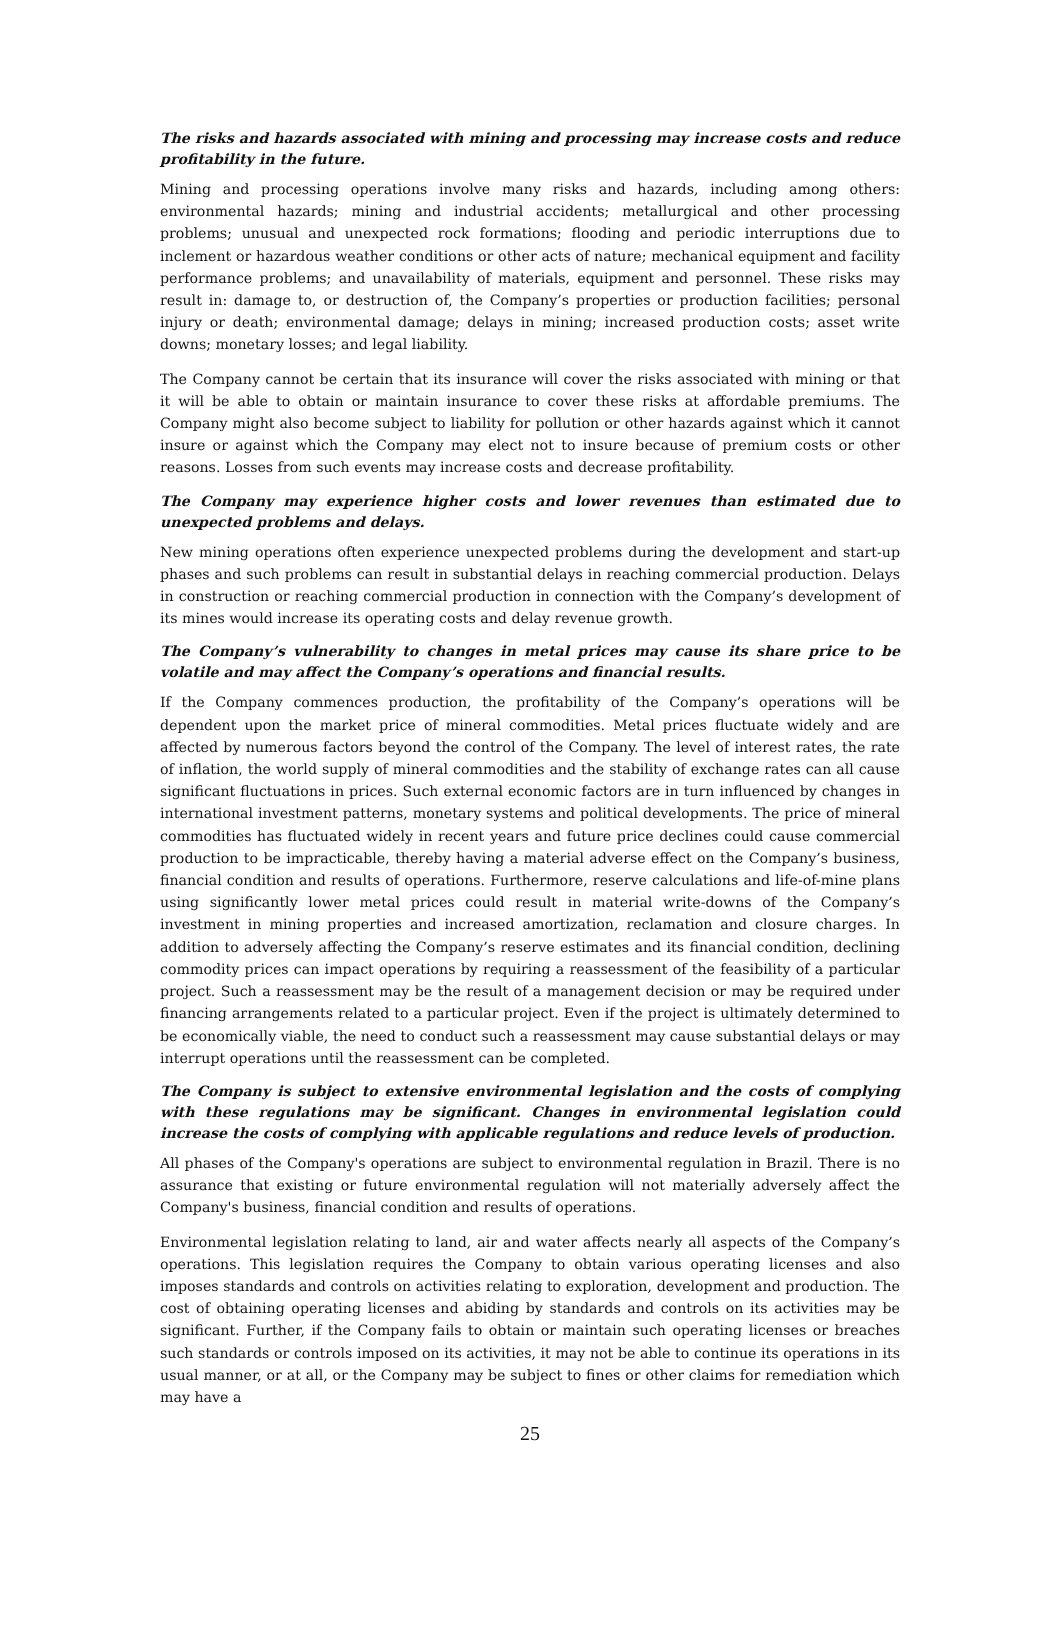The risks and hazards associated with mining and processing may increase costs and reduce profitability in the future.
Mining and processing operations involve many risks and hazards, including among others: environmental hazards; mining and industrial accidents; metallurgical and other processing problems; unusual and unexpected rock formations; flooding and periodic interruptions due to inclement or hazardous weather conditions or other acts of nature; mechanical equipment and facility performance problems; and unavailability of materials, equipment and personnel. These risks may result in: damage to, or destruction of, the Company’s properties or production facilities; personal injury or death; environmental damage; delays in mining; increased production costs; asset write downs; monetary losses; and legal liability.
The Company cannot be certain that its insurance will cover the risks associated with mining or that it will be able to obtain or maintain insurance to cover these risks at affordable premiums. The Company might also become subject to liability for pollution or other hazards against which it cannot insure or against which the Company may elect not to insure because of premium costs or other reasons. Losses from such events may increase costs and decrease profitability.
The Company may experience higher costs and lower revenues than estimated due to unexpected problems and delays.
New mining operations often experience unexpected problems during the development and start-up phases and such problems can result in substantial delays in reaching commercial production. Delays in construction or reaching commercial production in connection with the Company’s development of its mines would increase its operating costs and delay revenue growth.
The Company’s vulnerability to changes in metal prices may cause its share price to be volatile and may affect the Company’s operations and financial results.
If the Company commences production, the profitability of the Company’s operations will be dependent upon the market price of mineral commodities. Metal prices fluctuate widely and are affected by numerous factors beyond the control of the Company. The level of interest rates, the rate of inflation, the world supply of mineral commodities and the stability of exchange rates can all cause significant fluctuations in prices. Such external economic factors are in turn influenced by changes in international investment patterns, monetary systems and political developments. The price of mineral commodities has fluctuated widely in recent years and future price declines could cause commercial production to be impracticable, thereby having a material adverse effect on the Company’s business, financial condition and results of operations. Furthermore, reserve calculations and life-of-mine plans using significantly lower metal prices could result in material write-downs of the Company’s investment in mining properties and increased amortization, reclamation and closure charges. In addition to adversely affecting the Company’s reserve estimates and its financial condition, declining commodity prices can impact operations by requiring a reassessment of the feasibility of a particular project. Such a reassessment may be the result of a management decision or may be required under financing arrangements related to a particular project. Even if the project is ultimately determined to be economically viable, the need to conduct such a reassessment may cause substantial delays or may interrupt operations until the reassessment can be completed.
The Company is subject to extensive environmental legislation and the costs of complying with these regulations may be significant. Changes in environmental legislation could increase the costs of complying with applicable regulations and reduce levels of production.
All phases of the Company's operations are subject to environmental regulation in Brazil. There is no assurance that existing or future environmental regulation will not materially adversely affect the Company's business, financial condition and results of operations.
Environmental legislation relating to land, air and water affects nearly all aspects of the Company’s operations. This legislation requires the Company to obtain various operating licenses and also imposes standards and controls on activities relating to exploration, development and production. The cost of obtaining operating licenses and abiding by standards and controls on its activities may be significant. Further, if the Company fails to obtain or maintain such operating licenses or breaches such standards or controls imposed on its activities, it may not be able to continue its operations in its usual manner, or at all, or the Company may be subject to fines or other claims for remediation which may have a
25